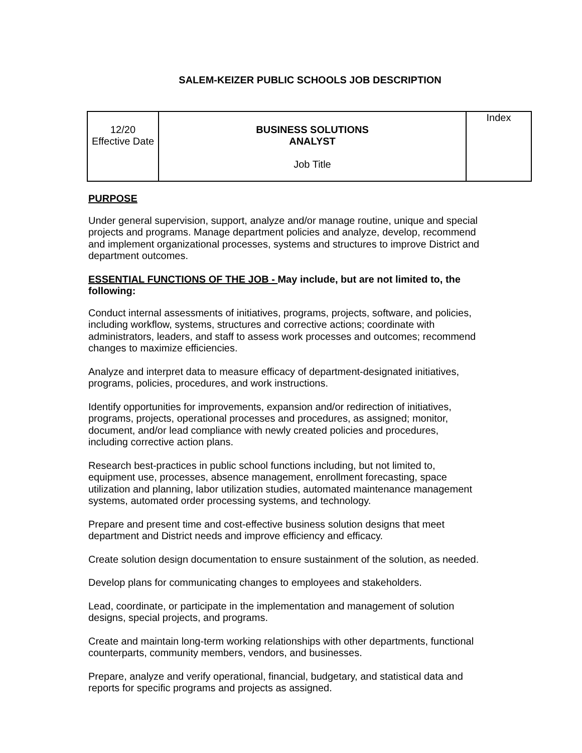SALEM-KEIZER PUBLIC SCHOOLS JOB DESCRIPTION
| 12/20 Effective Date | BUSINESS SOLUTIONS ANALYST Job Title | Index |
PURPOSE
Under general supervision, support, analyze and/or manage routine, unique and special projects and programs. Manage department policies and analyze, develop, recommend and implement organizational processes, systems and structures to improve District and department outcomes.
ESSENTIAL FUNCTIONS OF THE JOB - May include, but are not limited to, the following:
Conduct internal assessments of initiatives, programs, projects, software, and policies, including workflow, systems, structures and corrective actions; coordinate with administrators, leaders, and staff to assess work processes and outcomes; recommend changes to maximize efficiencies.
Analyze and interpret data to measure efficacy of department-designated initiatives, programs, policies, procedures, and work instructions.
Identify opportunities for improvements, expansion and/or redirection of initiatives, programs, projects, operational processes and procedures, as assigned; monitor, document, and/or lead compliance with newly created policies and procedures, including corrective action plans.
Research best-practices in public school functions including, but not limited to, equipment use, processes, absence management, enrollment forecasting, space utilization and planning, labor utilization studies, automated maintenance management systems, automated order processing systems, and technology.
Prepare and present time and cost-effective business solution designs that meet department and District needs and improve efficiency and efficacy.
Create solution design documentation to ensure sustainment of the solution, as needed.
Develop plans for communicating changes to employees and stakeholders.
Lead, coordinate, or participate in the implementation and management of solution designs, special projects, and programs.
Create and maintain long-term working relationships with other departments, functional counterparts, community members, vendors, and businesses.
Prepare, analyze and verify operational, financial, budgetary, and statistical data and reports for specific programs and projects as assigned.